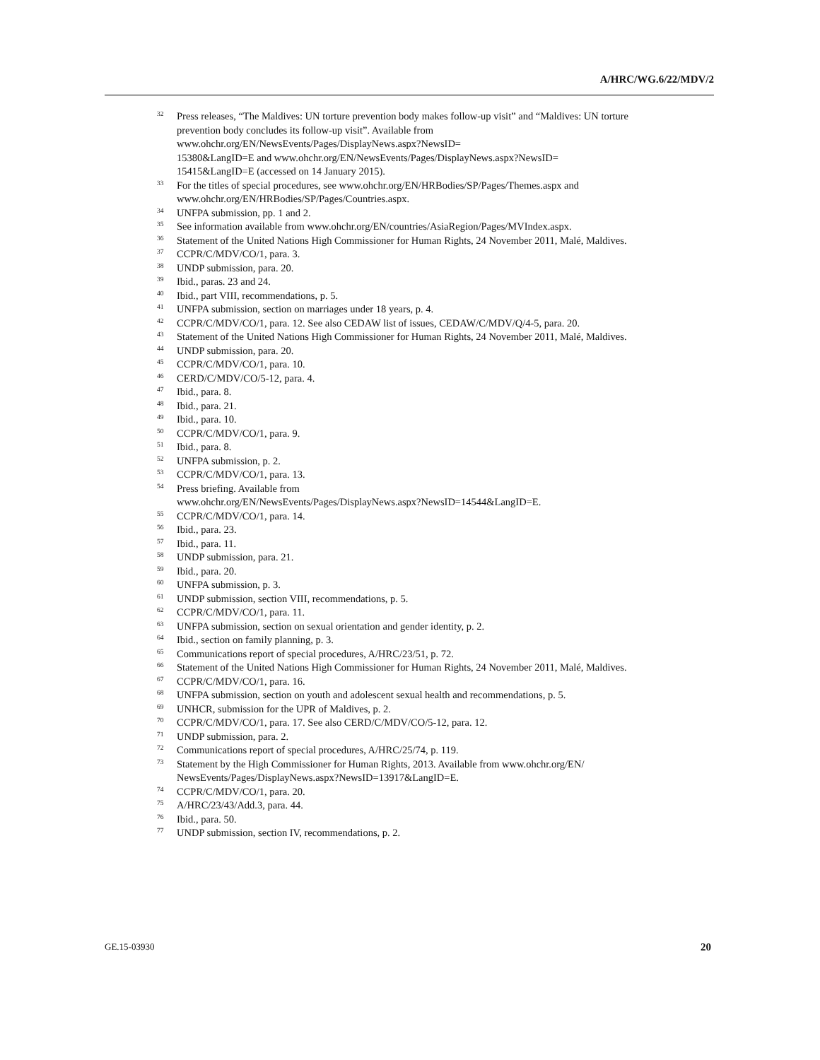A/HRC/WG.6/22/MDV/2
<sup>32</sup> Press releases, “The Maldives: UN torture prevention body makes follow-up visit” and “Maldives: UN torture prevention body concludes its follow-up visit”. Available from www.ohchr.org/EN/NewsEvents/Pages/DisplayNews.aspx?NewsID=
15380&LangID=E and www.ohchr.org/EN/NewsEvents/Pages/DisplayNews.aspx?NewsID=
15415&LangID=E (accessed on 14 January 2015).
<sup>33</sup> For the titles of special procedures, see www.ohchr.org/EN/HRBodies/SP/Pages/Themes.aspx and www.ohchr.org/EN/HRBodies/SP/Pages/Countries.aspx.
<sup>34</sup> UNFPA submission, pp. 1 and 2.
<sup>35</sup> See information available from www.ohchr.org/EN/countries/AsiaRegion/Pages/MVIndex.aspx.
<sup>36</sup> Statement of the United Nations High Commissioner for Human Rights, 24 November 2011, Malé, Maldives.
<sup>37</sup> CCPR/C/MDV/CO/1, para. 3.
<sup>38</sup> UNDP submission, para. 20.
<sup>39</sup> Ibid., paras. 23 and 24.
<sup>40</sup> Ibid., part VIII, recommendations, p. 5.
<sup>41</sup> UNFPA submission, section on marriages under 18 years, p. 4.
<sup>42</sup> CCPR/C/MDV/CO/1, para. 12. See also CEDAW list of issues, CEDAW/C/MDV/Q/4-5, para. 20.
<sup>43</sup> Statement of the United Nations High Commissioner for Human Rights, 24 November 2011, Malé, Maldives.
<sup>44</sup> UNDP submission, para. 20.
<sup>45</sup> CCPR/C/MDV/CO/1, para. 10.
<sup>46</sup> CERD/C/MDV/CO/5-12, para. 4.
<sup>47</sup> Ibid., para. 8.
<sup>48</sup> Ibid., para. 21.
<sup>49</sup> Ibid., para. 10.
<sup>50</sup> CCPR/C/MDV/CO/1, para. 9.
<sup>51</sup> Ibid., para. 8.
<sup>52</sup> UNFPA submission, p. 2.
<sup>53</sup> CCPR/C/MDV/CO/1, para. 13.
<sup>54</sup> Press briefing. Available from
www.ohchr.org/EN/NewsEvents/Pages/DisplayNews.aspx?NewsID=14544&LangID=E.
<sup>55</sup> CCPR/C/MDV/CO/1, para. 14.
<sup>56</sup> Ibid., para. 23.
<sup>57</sup> Ibid., para. 11.
<sup>58</sup> UNDP submission, para. 21.
<sup>59</sup> Ibid., para. 20.
<sup>60</sup> UNFPA submission, p. 3.
<sup>61</sup> UNDP submission, section VIII, recommendations, p. 5.
<sup>62</sup> CCPR/C/MDV/CO/1, para. 11.
<sup>63</sup> UNFPA submission, section on sexual orientation and gender identity, p. 2.
<sup>64</sup> Ibid., section on family planning, p. 3.
<sup>65</sup> Communications report of special procedures, A/HRC/23/51, p. 72.
<sup>66</sup> Statement of the United Nations High Commissioner for Human Rights, 24 November 2011, Malé, Maldives.
<sup>67</sup> CCPR/C/MDV/CO/1, para. 16.
<sup>68</sup> UNFPA submission, section on youth and adolescent sexual health and recommendations, p. 5.
<sup>69</sup> UNHCR, submission for the UPR of Maldives, p. 2.
<sup>70</sup> CCPR/C/MDV/CO/1, para. 17. See also CERD/C/MDV/CO/5-12, para. 12.
<sup>71</sup> UNDP submission, para. 2.
<sup>72</sup> Communications report of special procedures, A/HRC/25/74, p. 119.
<sup>73</sup> Statement by the High Commissioner for Human Rights, 2013. Available from www.ohchr.org/EN/
NewsEvents/Pages/DisplayNews.aspx?NewsID=13917&LangID=E.
<sup>74</sup> CCPR/C/MDV/CO/1, para. 20.
<sup>75</sup> A/HRC/23/43/Add.3, para. 44.
<sup>76</sup> Ibid., para. 50.
<sup>77</sup> UNDP submission, section IV, recommendations, p. 2.
GE.15-03930 20